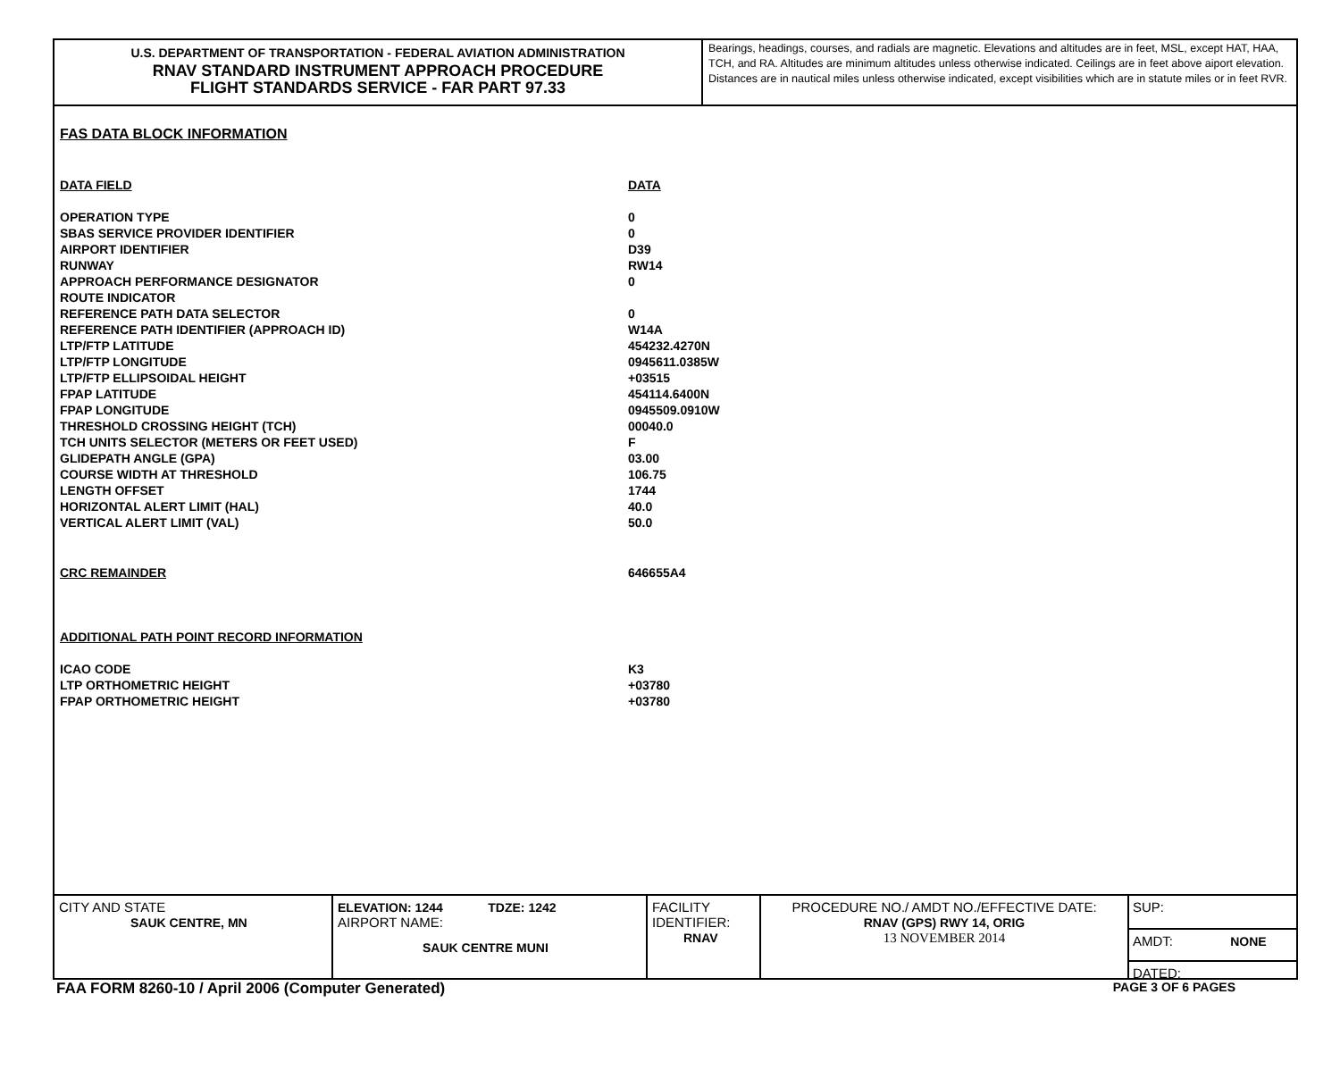U.S. DEPARTMENT OF TRANSPORTATION - FEDERAL AVIATION ADMINISTRATION
RNAV STANDARD INSTRUMENT APPROACH PROCEDURE
FLIGHT STANDARDS SERVICE - FAR PART 97.33
Bearings, headings, courses, and radials are magnetic. Elevations and altitudes are in feet, MSL, except HAT, HAA, TCH, and RA. Altitudes are minimum altitudes unless otherwise indicated. Ceilings are in feet above aiport elevation. Distances are in nautical miles unless otherwise indicated, except visibilities which are in statute miles or in feet RVR.
FAS DATA BLOCK INFORMATION
| DATA FIELD | DATA |
| OPERATION TYPE | 0 |
| SBAS SERVICE PROVIDER IDENTIFIER | 0 |
| AIRPORT IDENTIFIER | D39 |
| RUNWAY | RW14 |
| APPROACH PERFORMANCE DESIGNATOR | 0 |
| ROUTE INDICATOR | |
| REFERENCE PATH DATA SELECTOR | 0 |
| REFERENCE PATH IDENTIFIER (APPROACH ID) | W14A |
| LTP/FTP LATITUDE | 454232.4270N |
| LTP/FTP LONGITUDE | 0945611.0385W |
| LTP/FTP ELLIPSOIDAL HEIGHT | +03515 |
| FPAP LATITUDE | 454114.6400N |
| FPAP LONGITUDE | 0945509.0910W |
| THRESHOLD CROSSING HEIGHT (TCH) | 00040.0 |
| TCH UNITS SELECTOR (METERS OR FEET USED) | F |
| GLIDEPATH ANGLE (GPA) | 03.00 |
| COURSE WIDTH AT THRESHOLD | 106.75 |
| LENGTH OFFSET | 1744 |
| HORIZONTAL ALERT LIMIT (HAL) | 40.0 |
| VERTICAL ALERT LIMIT (VAL) | 50.0 |
| CRC REMAINDER | 646655A4 |
| ADDITIONAL PATH POINT RECORD INFORMATION | |
| ICAO CODE | K3 |
| LTP ORTHOMETRIC HEIGHT | +03780 |
| FPAP ORTHOMETRIC HEIGHT | +03780 |
CITY AND STATE
SAUK CENTRE, MN
ELEVATION: 1244 TDZE: 1242
AIRPORT NAME:
SAUK CENTRE MUNI
FACILITY
IDENTIFIER:
RNAV
PROCEDURE NO./ AMDT NO./EFFECTIVE DATE:
RNAV (GPS) RWY 14, ORIG
13 NOVEMBER 2014
SUP:
AMDT: NONE
DATED:
FAA FORM 8260-10 / April 2006 (Computer Generated) PAGE 3 OF 6 PAGES